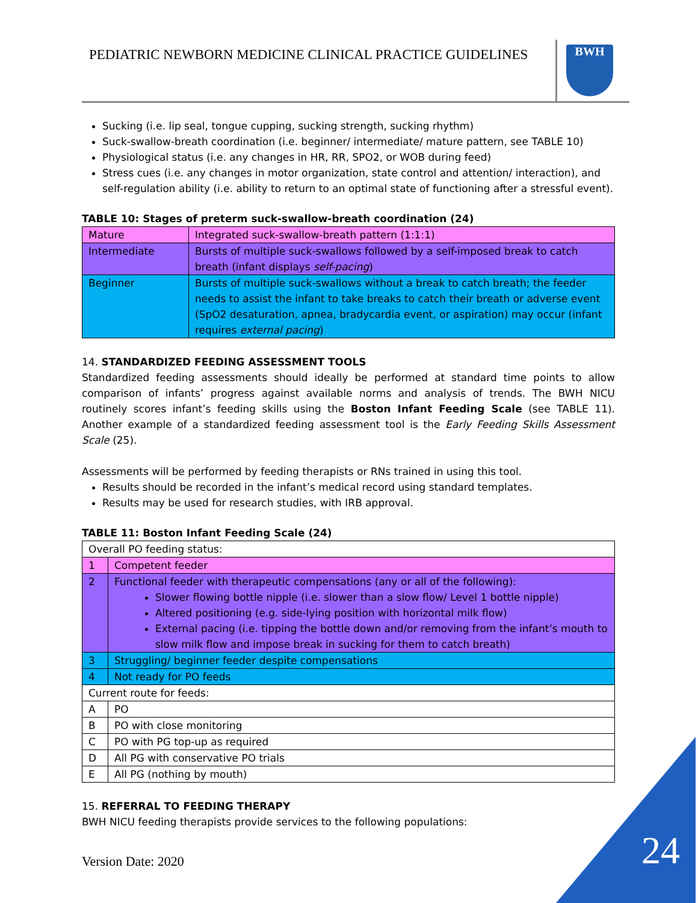PEDIATRIC NEWBORN MEDICINE CLINICAL PRACTICE GUIDELINES
BWH
Sucking (i.e. lip seal, tongue cupping, sucking strength, sucking rhythm)
Suck-swallow-breath coordination (i.e. beginner/ intermediate/ mature pattern, see TABLE 10)
Physiological status (i.e. any changes in HR, RR, SPO2, or WOB during feed)
Stress cues (i.e. any changes in motor organization, state control and attention/ interaction), and self-regulation ability (i.e. ability to return to an optimal state of functioning after a stressful event).
TABLE 10: Stages of preterm suck-swallow-breath coordination (24)
| Mature | Integrated suck-swallow-breath pattern (1:1:1) |
| Intermediate | Bursts of multiple suck-swallows followed by a self-imposed break to catch breath (infant displays self-pacing ) |
| Beginner | Bursts of multiple suck-swallows without a break to catch breath; the feeder needs to assist the infant to take breaks to catch their breath or adverse event (SpO2 desaturation, apnea, bradycardia event, or aspiration) may occur (infant requires external pacing ) |
14. STANDARDIZED FEEDING ASSESSMENT TOOLS
Standardized feeding assessments should ideally be performed at standard time points to allow comparison of infants’ progress against available norms and analysis of trends. The BWH NICU routinely scores infant’s feeding skills using the Boston Infant Feeding Scale (see TABLE 11). Another example of a standardized feeding assessment tool is the Early Feeding Skills Assessment Scale (25).
Assessments will be performed by feeding therapists or RNs trained in using this tool.
Results should be recorded in the infant’s medical record using standard templates.
Results may be used for research studies, with IRB approval.
TABLE 11: Boston Infant Feeding Scale (24)
| Overall PO feeding status: | |
| 1 | Competent feeder |
| 2 | Functional feeder with therapeutic compensations (any or all of the following): Slower flowing bottle nipple (i.e. slower than a slow flow/ Level 1 bottle nipple) Altered positioning (e.g. side-lying position with horizontal milk flow) External pacing (i.e. tipping the bottle down and/or removing from the infant’s mouth to slow milk flow and impose break in sucking for them to catch breath) |
| 3 | Struggling/ beginner feeder despite compensations |
| 4 | Not ready for PO feeds |
| Current route for feeds: | |
| A | PO |
| B | PO with close monitoring |
| C | PO with PG top-up as required |
| D | All PG with conservative PO trials |
| E | All PG (nothing by mouth) |
15. REFERRAL TO FEEDING THERAPY
BWH NICU feeding therapists provide services to the following populations:
Version Date: 2020 24